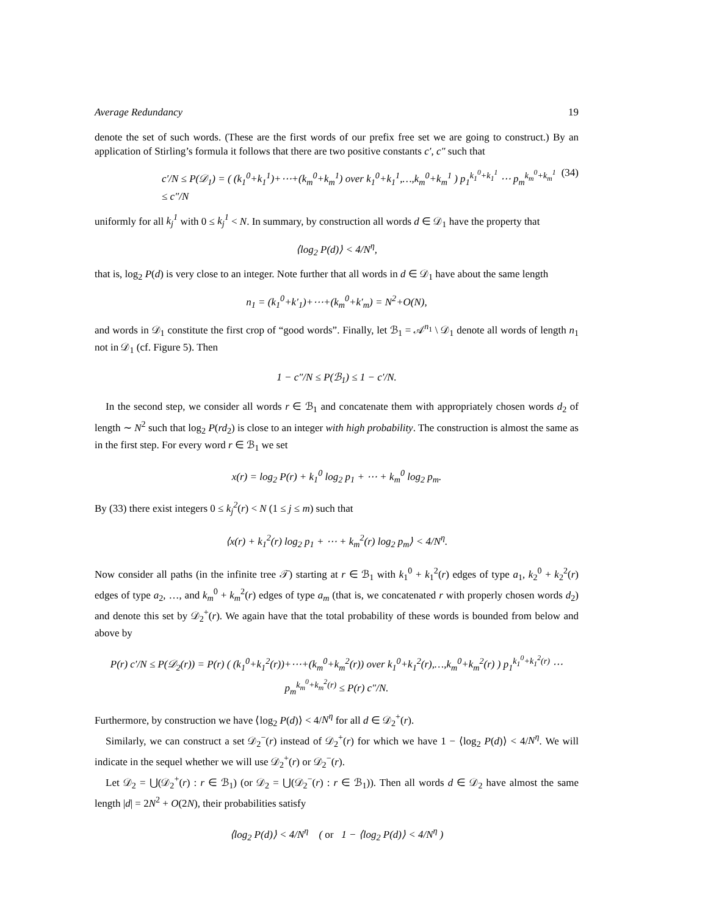Average Redundancy 19
denote the set of such words. (These are the first words of our prefix free set we are going to construct.) By an application of Stirling’s formula it follows that there are two positive constants c′, c″ such that
c′/N ≤ P(𝒟<sub>1</sub>) = ( (k<sub>1</sub><sup>0</sup>+k<sub>1</sub><sup>1</sup>)+⋯+(k<sub>m</sub><sup>0</sup>+k<sub>m</sub><sup>1</sup>) over k<sub>1</sub><sup>0</sup>+k<sub>1</sub><sup>1</sup>,…,k<sub>m</sub><sup>0</sup>+k<sub>m</sub><sup>1</sup> ) p<sub>1</sub><sup>k<sub>1</sub><sup>0</sup>+k<sub>1</sub><sup>1</sup></sup> ⋯ p<sub>m</sub><sup>k<sub>m</sub><sup>0</sup>+k<sub>m</sub><sup>1</sup></sup> ≤ c″/N (34)
uniformly for all k<sub>j</sub><sup>1</sup> with 0 ≤ k<sub>j</sub><sup>1</sup> < N. In summary, by construction all words d ∈ 𝒟<sub>1</sub> have the property that
⟨log<sub>2</sub> P(d)⟩ < 4/N<sup>η</sup>,
that is, log<sub>2</sub> P(d) is very close to an integer. Note further that all words in d ∈ 𝒟<sub>1</sub> have about the same length
n<sub>1</sub> = (k<sub>1</sub><sup>0</sup>+k′<sub>1</sub>)+⋯+(k<sub>m</sub><sup>0</sup>+k′<sub>m</sub>) = N<sup>2</sup>+O(N),
and words in 𝒟<sub>1</sub> constitute the first crop of “good words”. Finally, let ℬ<sub>1</sub> = 𝒜<sup>n<sub>1</sub></sup> \ 𝒟<sub>1</sub> denote all words of length n<sub>1</sub> not in 𝒟<sub>1</sub> (cf. Figure 5). Then
1 − c″/N ≤ P(ℬ<sub>1</sub>) ≤ 1 − c′/N.
In the second step, we consider all words r ∈ ℬ<sub>1</sub> and concatenate them with appropriately chosen words d<sub>2</sub> of length ∼ N<sup>2</sup> such that log<sub>2</sub> P(rd<sub>2</sub>) is close to an integer with high probability. The construction is almost the same as in the first step. For every word r ∈ ℬ<sub>1</sub> we set
x(r) = log<sub>2</sub> P(r) + k<sub>1</sub><sup>0</sup> log<sub>2</sub> p<sub>1</sub> + ⋯ + k<sub>m</sub><sup>0</sup> log<sub>2</sub> p<sub>m</sub>.
By (33) there exist integers 0 ≤ k<sub>j</sub><sup>2</sup>(r) < N (1 ≤ j ≤ m) such that
⟨x(r) + k<sub>1</sub><sup>2</sup>(r) log<sub>2</sub> p<sub>1</sub> + ⋯ + k<sub>m</sub><sup>2</sup>(r) log<sub>2</sub> p<sub>m</sub>⟩ < 4/N<sup>η</sup>.
Now consider all paths (in the infinite tree 𝒯) starting at r ∈ ℬ<sub>1</sub> with k<sub>1</sub><sup>0</sup> + k<sub>1</sub><sup>2</sup>(r) edges of type a<sub>1</sub>, k<sub>2</sub><sup>0</sup> + k<sub>2</sub><sup>2</sup>(r) edges of type a<sub>2</sub>, …, and k<sub>m</sub><sup>0</sup> + k<sub>m</sub><sup>2</sup>(r) edges of type a<sub>m</sub> (that is, we concatenated r with properly chosen words d<sub>2</sub>) and denote this set by 𝒟<sub>2</sub><sup>+</sup>(r). We again have that the total probability of these words is bounded from below and above by
P(r) c′/N ≤ P(𝒟<sub>2</sub>(r)) = P(r) ( (k<sub>1</sub><sup>0</sup>+k<sub>1</sub><sup>2</sup>(r))+⋯+(k<sub>m</sub><sup>0</sup>+k<sub>m</sub><sup>2</sup>(r)) over k<sub>1</sub><sup>0</sup>+k<sub>1</sub><sup>2</sup>(r),…,k<sub>m</sub><sup>0</sup>+k<sub>m</sub><sup>2</sup>(r) ) p<sub>1</sub><sup>k<sub>1</sub><sup>0</sup>+k<sub>1</sub><sup>2</sup>(r)</sup> ⋯ p<sub>m</sub><sup>k<sub>m</sub><sup>0</sup>+k<sub>m</sub><sup>2</sup>(r)</sup> ≤ P(r) c″/N.
Furthermore, by construction we have ⟨log<sub>2</sub> P(d)⟩ < 4/N<sup>η</sup> for all d ∈ 𝒟<sub>2</sub><sup>+</sup>(r).
Similarly, we can construct a set 𝒟<sub>2</sub><sup>−</sup>(r) instead of 𝒟<sub>2</sub><sup>+</sup>(r) for which we have 1 − ⟨log<sub>2</sub> P(d)⟩ < 4/N<sup>η</sup>. We will indicate in the sequel whether we will use 𝒟<sub>2</sub><sup>+</sup>(r) or 𝒟<sub>2</sub><sup>−</sup>(r).
Let 𝒟<sub>2</sub> = ⋃(𝒟<sub>2</sub><sup>+</sup>(r) : r ∈ ℬ<sub>1</sub>) (or 𝒟<sub>2</sub> = ⋃(𝒟<sub>2</sub><sup>−</sup>(r) : r ∈ ℬ<sub>1</sub>)). Then all words d ∈ 𝒟<sub>2</sub> have almost the same length |d| = 2N<sup>2</sup> + O(2N), their probabilities satisfy
⟨log<sub>2</sub> P(d)⟩ < 4/N<sup>η</sup> ( or 1 − ⟨log<sub>2</sub> P(d)⟩ < 4/N<sup>η</sup> )